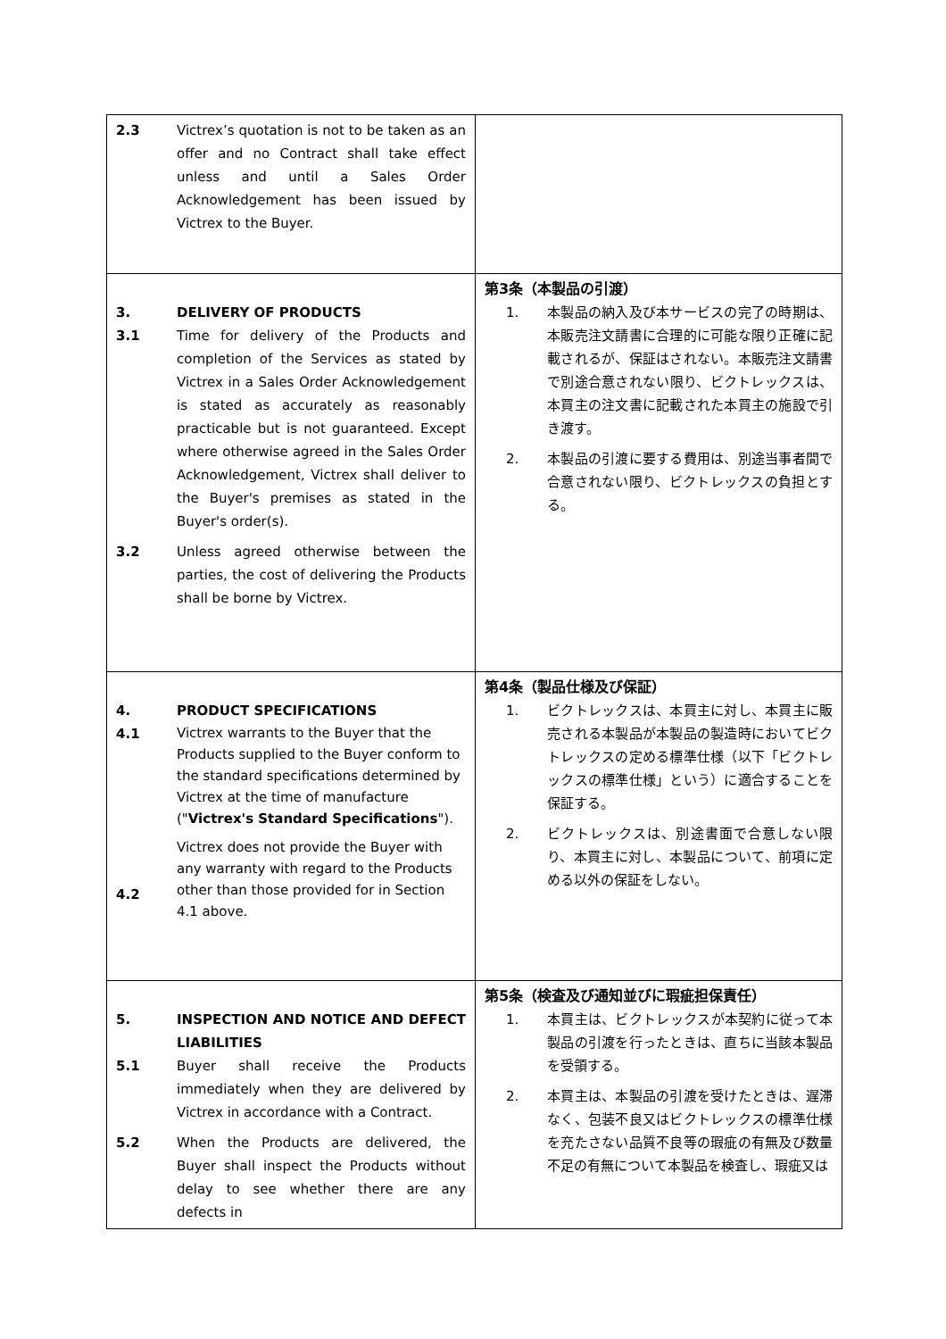| 2.3 Victrex’s quotation is not to be taken as an offer and no Contract shall take effect unless and until a Sales Order Acknowledgement has been issued by Victrex to the Buyer. | |
| 3. DELIVERY OF PRODUCTS 3.1 Time for delivery of the Products and completion of the Services as stated by Victrex in a Sales Order Acknowledgement is stated as accurately as reasonably practicable but is not guaranteed. Except where otherwise agreed in the Sales Order Acknowledgement, Victrex shall deliver to the Buyer's premises as stated in the Buyer's order(s). 3.2 Unless agreed otherwise between the parties, the cost of delivering the Products shall be borne by Victrex. | 第3条（本製品の引渡） 1. 本製品の納入及び本サービスの完了の時期は、本販売注文請書に合理的に可能な限り正確に記載されるが、保証はされない。本販売注文請書で別途合意されない限り、ビクトレックスは、本買主の注文書に記載された本買主の施設で引き渡す。 2. 本製品の引渡に要する費用は、別途当事者間で合意されない限り、ビクトレックスの負担とする。 |
| 4. PRODUCT SPECIFICATIONS 4.1 Victrex warrants to the Buyer that the Products supplied to the Buyer conform to the standard specifications determined by Victrex at the time of manufacture (" Victrex's Standard Specifications "). 4.2 Victrex does not provide the Buyer with any warranty with regard to the Products other than those provided for in Section 4.1 above. | 第4条（製品仕様及び保証） 1. ビクトレックスは、本買主に対し、本買主に販売される本製品が本製品の製造時においてビクトレックスの定める標準仕様（以下「ビクトレックスの標準仕様」という）に適合することを保証する。 2. ビクトレックスは、別途書面で合意しない限り、本買主に対し、本製品について、前項に定める以外の保証をしない。 |
| 5. INSPECTION AND NOTICE AND DEFECT LIABILITIES 5.1 Buyer shall receive the Products immediately when they are delivered by Victrex in accordance with a Contract. 5.2 When the Products are delivered, the Buyer shall inspect the Products without delay to see whether there are any defects in | 第5条（検査及び通知並びに瑕疵担保責任） 1. 本買主は、ビクトレックスが本契約に従って本製品の引渡を行ったときは、直ちに当該本製品を受領する。 2. 本買主は、本製品の引渡を受けたときは、遅滞なく、包装不良又はビクトレックスの標準仕様を充たさない品質不良等の瑕疵の有無及び数量不足の有無について本製品を検査し、瑕疵又は |